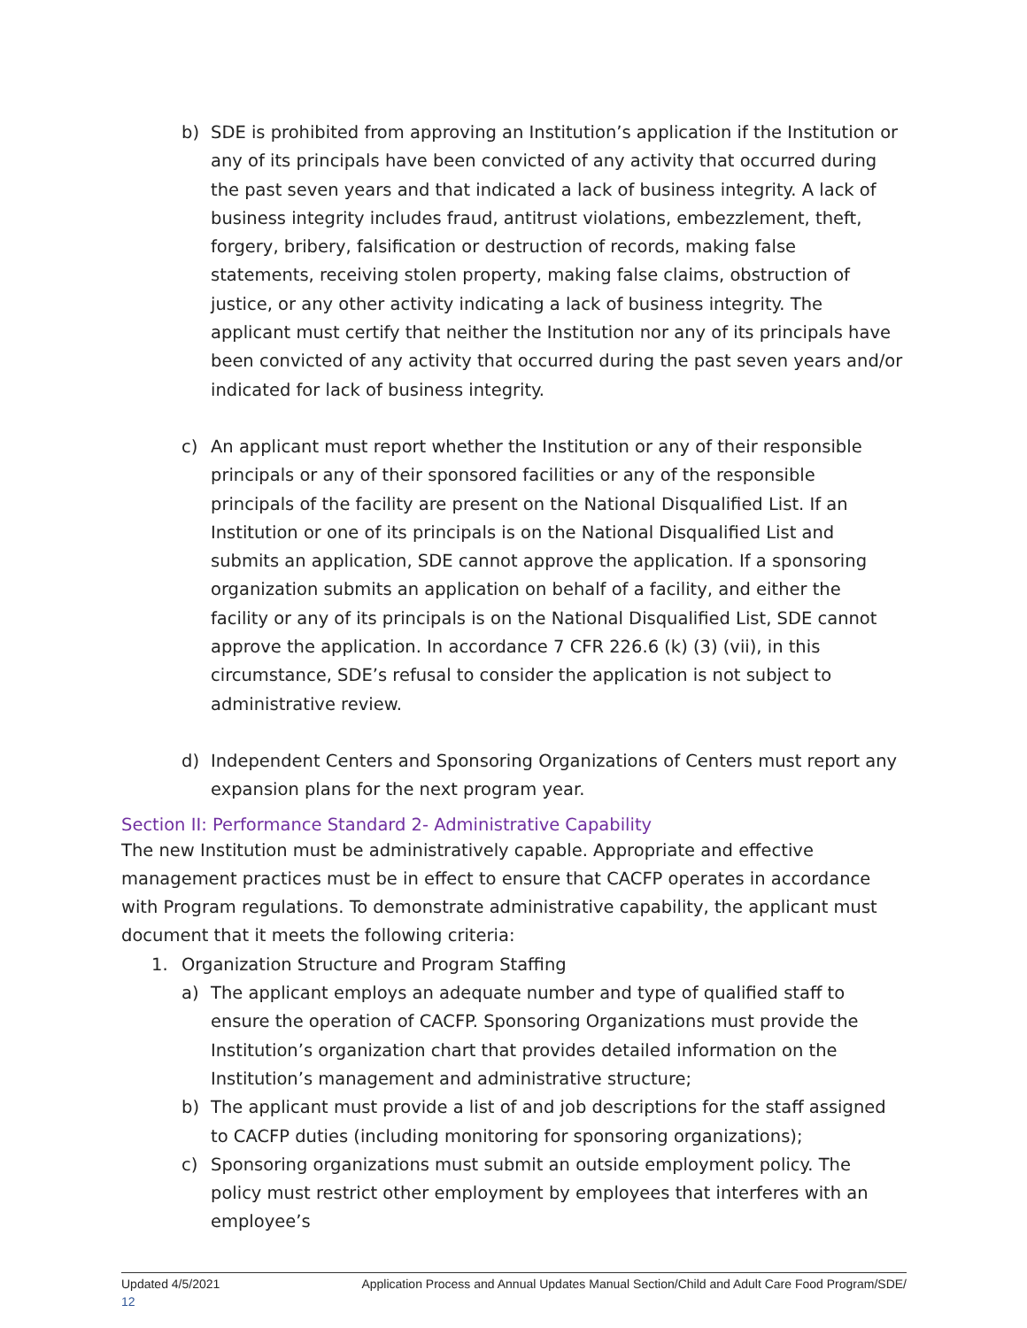b) SDE is prohibited from approving an Institution’s application if the Institution or any of its principals have been convicted of any activity that occurred during the past seven years and that indicated a lack of business integrity. A lack of business integrity includes fraud, antitrust violations, embezzlement, theft, forgery, bribery, falsification or destruction of records, making false statements, receiving stolen property, making false claims, obstruction of justice, or any other activity indicating a lack of business integrity. The applicant must certify that neither the Institution nor any of its principals have been convicted of any activity that occurred during the past seven years and/or indicated for lack of business integrity.
c) An applicant must report whether the Institution or any of their responsible principals or any of their sponsored facilities or any of the responsible principals of the facility are present on the National Disqualified List. If an Institution or one of its principals is on the National Disqualified List and submits an application, SDE cannot approve the application. If a sponsoring organization submits an application on behalf of a facility, and either the facility or any of its principals is on the National Disqualified List, SDE cannot approve the application. In accordance 7 CFR 226.6 (k) (3) (vii), in this circumstance, SDE’s refusal to consider the application is not subject to administrative review.
d) Independent Centers and Sponsoring Organizations of Centers must report any expansion plans for the next program year.
Section II: Performance Standard 2- Administrative Capability
The new Institution must be administratively capable. Appropriate and effective management practices must be in effect to ensure that CACFP operates in accordance with Program regulations. To demonstrate administrative capability, the applicant must document that it meets the following criteria:
1. Organization Structure and Program Staffing
a) The applicant employs an adequate number and type of qualified staff to ensure the operation of CACFP. Sponsoring Organizations must provide the Institution’s organization chart that provides detailed information on the Institution’s management and administrative structure;
b) The applicant must provide a list of and job descriptions for the staff assigned to CACFP duties (including monitoring for sponsoring organizations);
c) Sponsoring organizations must submit an outside employment policy. The policy must restrict other employment by employees that interferes with an employee’s
Updated 4/5/2021 Application Process and Annual Updates Manual Section/Child and Adult Care Food Program/SDE/
12